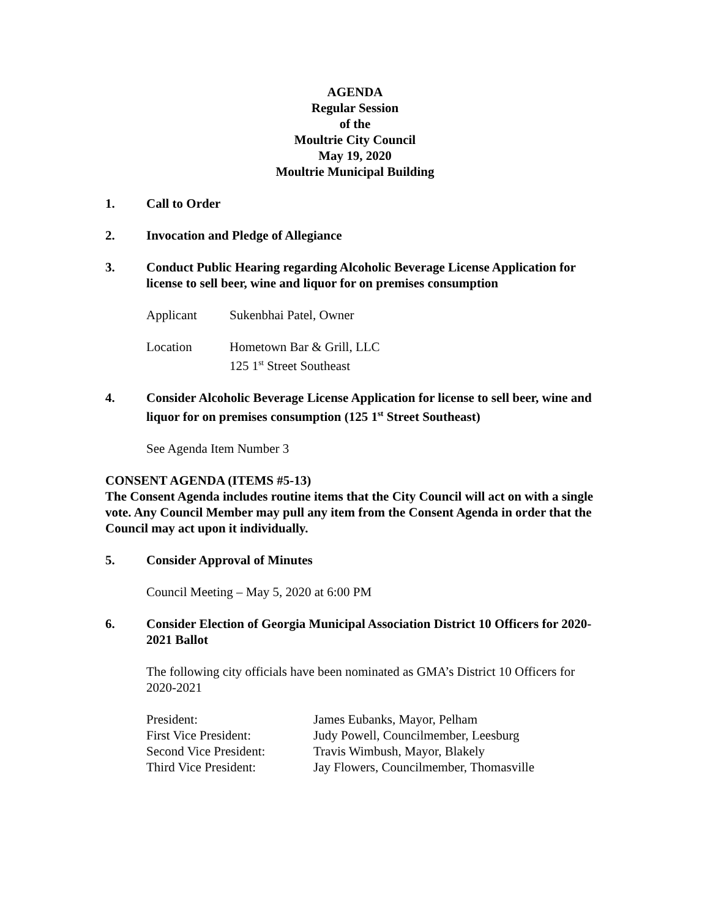AGENDA
Regular Session
of the
Moultrie City Council
May 19, 2020
Moultrie Municipal Building
1. Call to Order
2. Invocation and Pledge of Allegiance
3. Conduct Public Hearing regarding Alcoholic Beverage License Application for license to sell beer, wine and liquor for on premises consumption
| Applicant | Sukenbhai Patel, Owner |
| Location | Hometown Bar & Grill, LLC 125 1<sup>st</sup> Street Southeast |
4. Consider Alcoholic Beverage License Application for license to sell beer, wine and liquor for on premises consumption (125 1<sup>st</sup> Street Southeast)
See Agenda Item Number 3
CONSENT AGENDA (ITEMS #5-13)
The Consent Agenda includes routine items that the City Council will act on with a single vote. Any Council Member may pull any item from the Consent Agenda in order that the Council may act upon it individually.
5. Consider Approval of Minutes
Council Meeting – May 5, 2020 at 6:00 PM
6. Consider Election of Georgia Municipal Association District 10 Officers for 2020-2021 Ballot
The following city officials have been nominated as GMA’s District 10 Officers for 2020-2021
| President: | James Eubanks, Mayor, Pelham |
| First Vice President: | Judy Powell, Councilmember, Leesburg |
| Second Vice President: | Travis Wimbush, Mayor, Blakely |
| Third Vice President: | Jay Flowers, Councilmember, Thomasville |